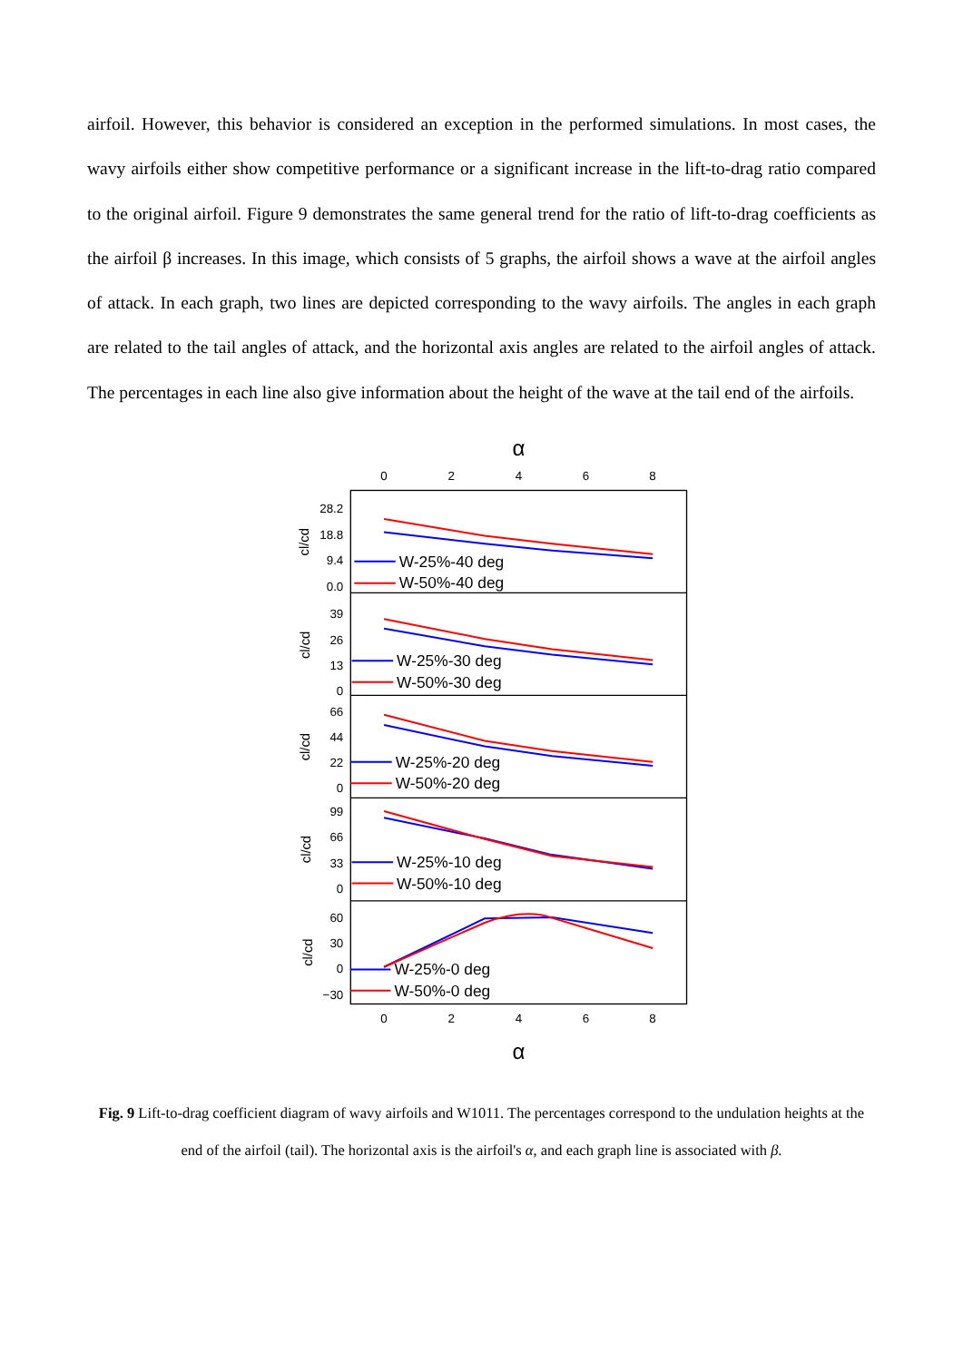airfoil. However, this behavior is considered an exception in the performed simulations. In most cases, the wavy airfoils either show competitive performance or a significant increase in the lift-to-drag ratio compared to the original airfoil. Figure 9 demonstrates the same general trend for the ratio of lift-to-drag coefficients as the airfoil β increases. In this image, which consists of 5 graphs, the airfoil shows a wave at the airfoil angles of attack. In each graph, two lines are depicted corresponding to the wavy airfoils. The angles in each graph are related to the tail angles of attack, and the horizontal axis angles are related to the airfoil angles of attack. The percentages in each line also give information about the height of the wave at the tail end of the airfoils.
α
0
2
4
6
8
0
2
4
6
8
28.2
18.8
9.4
0.0
39
26
13
0
66
44
22
0
99
66
33
0
60
30
0
−30
cl/cd
cl/cd
cl/cd
cl/cd
cl/cd
W-25%-40 deg
W-50%-40 deg
W-25%-30 deg
W-50%-30 deg
W-25%-20 deg
W-50%-20 deg
W-25%-10 deg
W-50%-10 deg
W-25%-0 deg
W-50%-0 deg
α
Fig. 9 Lift-to-drag coefficient diagram of wavy airfoils and W1011. The percentages correspond to the undulation heights at the end of the airfoil (tail). The horizontal axis is the airfoil's α, and each graph line is associated with β.